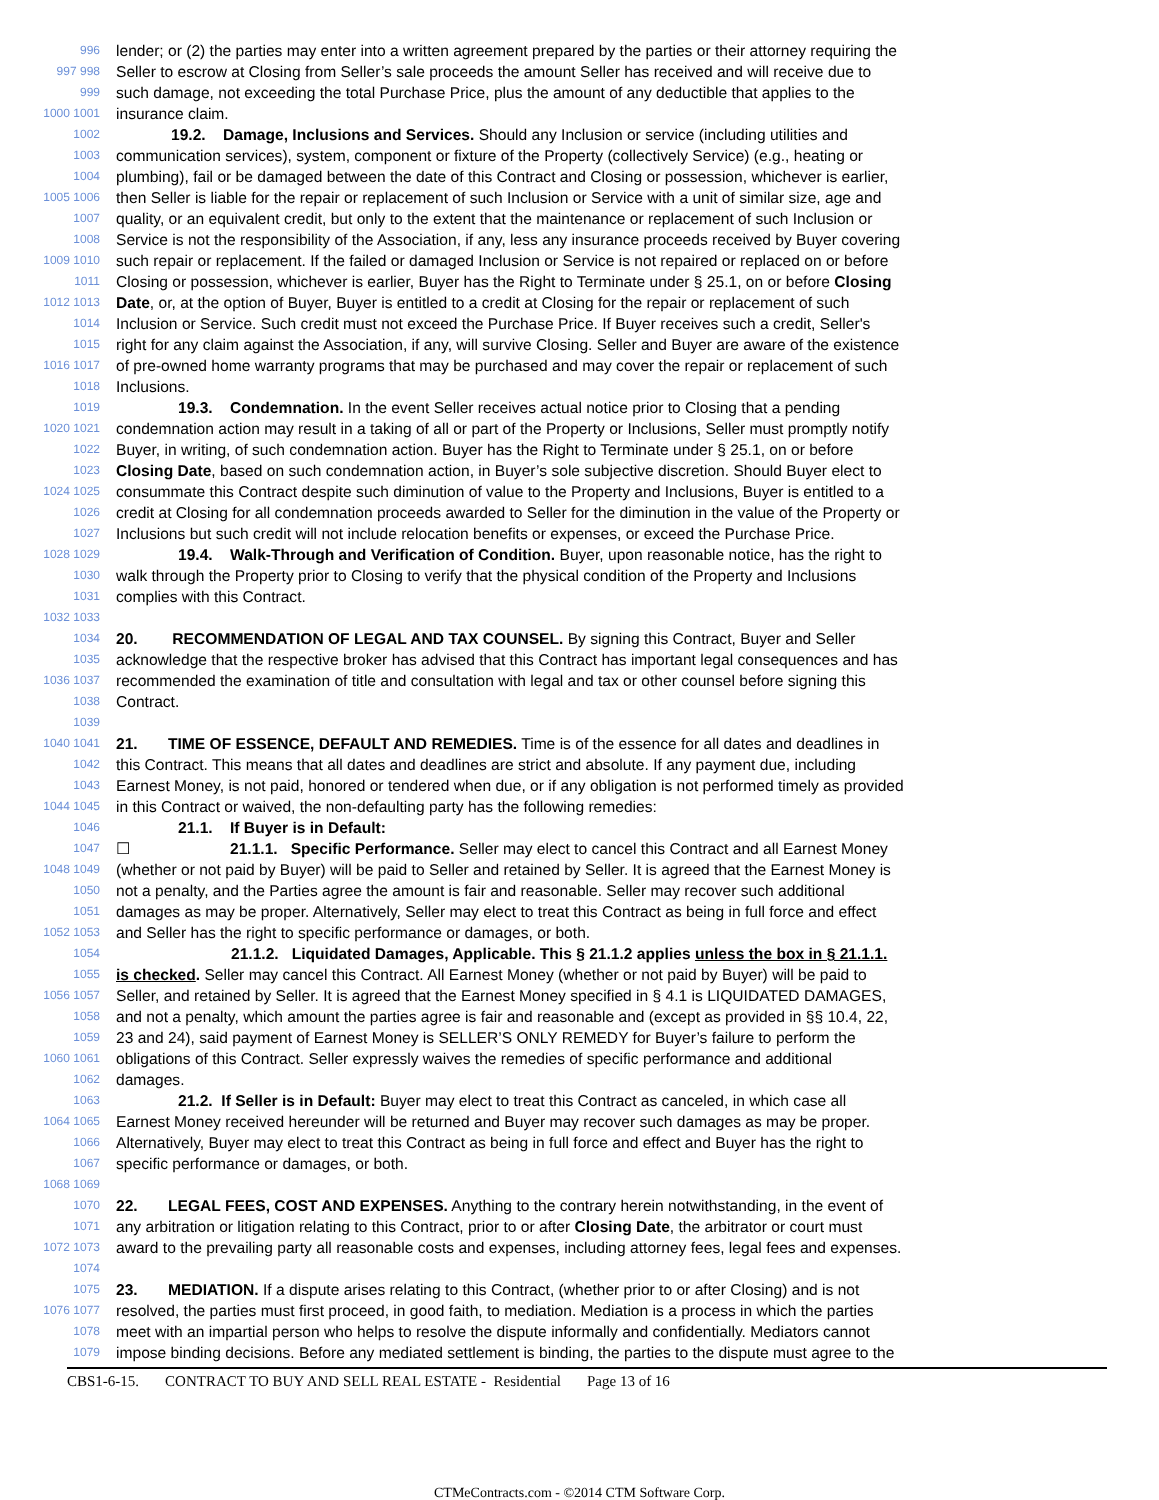996 lender; or (2) the parties may enter into a written agreement prepared by the parties or their attorney requiring the
997 998 Seller to escrow at Closing from Seller’s sale proceeds the amount Seller has received and will receive due to
999 such damage, not exceeding the total Purchase Price, plus the amount of any deductible that applies to the
1000 1001 insurance claim.
1002 19.2. Damage, Inclusions and Services. Should any Inclusion or service (including utilities and
1003 communication services), system, component or fixture of the Property (collectively Service) (e.g., heating or
1004 plumbing), fail or be damaged between the date of this Contract and Closing or possession, whichever is earlier,
1005 1006 then Seller is liable for the repair or replacement of such Inclusion or Service with a unit of similar size, age and
1007 quality, or an equivalent credit, but only to the extent that the maintenance or replacement of such Inclusion or
1008 Service is not the responsibility of the Association, if any, less any insurance proceeds received by Buyer covering
1009 1010 such repair or replacement. If the failed or damaged Inclusion or Service is not repaired or replaced on or before
1011 Closing or possession, whichever is earlier, Buyer has the Right to Terminate under § 25.1, on or before Closing
1012 1013 Date, or, at the option of Buyer, Buyer is entitled to a credit at Closing for the repair or replacement of such
1014 Inclusion or Service. Such credit must not exceed the Purchase Price. If Buyer receives such a credit, Seller's
1015 right for any claim against the Association, if any, will survive Closing. Seller and Buyer are aware of the existence
1016 1017 of pre-owned home warranty programs that may be purchased and may cover the repair or replacement of such
1018 Inclusions.
1019 19.3. Condemnation. In the event Seller receives actual notice prior to Closing that a pending
1020 1021 condemnation action may result in a taking of all or part of the Property or Inclusions, Seller must promptly notify
1022 Buyer, in writing, of such condemnation action. Buyer has the Right to Terminate under § 25.1, on or before
1023 Closing Date, based on such condemnation action, in Buyer’s sole subjective discretion. Should Buyer elect to
1024 1025 consummate this Contract despite such diminution of value to the Property and Inclusions, Buyer is entitled to a
1026 credit at Closing for all condemnation proceeds awarded to Seller for the diminution in the value of the Property or
1027 Inclusions but such credit will not include relocation benefits or expenses, or exceed the Purchase Price.
1028 1029 19.4. Walk-Through and Verification of Condition. Buyer, upon reasonable notice, has the right to
1030 walk through the Property prior to Closing to verify that the physical condition of the Property and Inclusions
1031 complies with this Contract.
1032 1033
1034 20. RECOMMENDATION OF LEGAL AND TAX COUNSEL. By signing this Contract, Buyer and Seller
1035 acknowledge that the respective broker has advised that this Contract has important legal consequences and has
1036 1037 recommended the examination of title and consultation with legal and tax or other counsel before signing this
1038 Contract.
1039
1040 1041 21. TIME OF ESSENCE, DEFAULT AND REMEDIES. Time is of the essence for all dates and deadlines in
1042 this Contract. This means that all dates and deadlines are strict and absolute. If any payment due, including
1043 Earnest Money, is not paid, honored or tendered when due, or if any obligation is not performed timely as provided
1044 1045 in this Contract or waived, the non-defaulting party has the following remedies:
1046 21.1. If Buyer is in Default:
1047 ☐ 21.1.1. Specific Performance. Seller may elect to cancel this Contract and all Earnest Money
1048 1049 (whether or not paid by Buyer) will be paid to Seller and retained by Seller. It is agreed that the Earnest Money is
1050 not a penalty, and the Parties agree the amount is fair and reasonable. Seller may recover such additional
1051 damages as may be proper. Alternatively, Seller may elect to treat this Contract as being in full force and effect
1052 1053 and Seller has the right to specific performance or damages, or both.
1054 21.1.2. Liquidated Damages, Applicable. This § 21.1.2 applies unless the box in § 21.1.1.
1055 is checked. Seller may cancel this Contract. All Earnest Money (whether or not paid by Buyer) will be paid to
1056 1057 Seller, and retained by Seller. It is agreed that the Earnest Money specified in § 4.1 is LIQUIDATED DAMAGES,
1058 and not a penalty, which amount the parties agree is fair and reasonable and (except as provided in §§ 10.4, 22,
1059 23 and 24), said payment of Earnest Money is SELLER’S ONLY REMEDY for Buyer’s failure to perform the
1060 1061 obligations of this Contract. Seller expressly waives the remedies of specific performance and additional
1062 damages.
1063 21.2. If Seller is in Default: Buyer may elect to treat this Contract as canceled, in which case all
1064 1065 Earnest Money received hereunder will be returned and Buyer may recover such damages as may be proper.
1066 Alternatively, Buyer may elect to treat this Contract as being in full force and effect and Buyer has the right to
1067 specific performance or damages, or both.
1068 1069
1070 22. LEGAL FEES, COST AND EXPENSES. Anything to the contrary herein notwithstanding, in the event of
1071 any arbitration or litigation relating to this Contract, prior to or after Closing Date, the arbitrator or court must
1072 1073 award to the prevailing party all reasonable costs and expenses, including attorney fees, legal fees and expenses.
1074
1075 23. MEDIATION. If a dispute arises relating to this Contract, (whether prior to or after Closing) and is not
1076 1077 resolved, the parties must first proceed, in good faith, to mediation. Mediation is a process in which the parties
1078 meet with an impartial person who helps to resolve the dispute informally and confidentially. Mediators cannot
1079 impose binding decisions. Before any mediated settlement is binding, the parties to the dispute must agree to the
CBS1-6-15. CONTRACT TO BUY AND SELL REAL ESTATE - Residential Page 13 of 16
CTMeContracts.com - ©2014 CTM Software Corp.